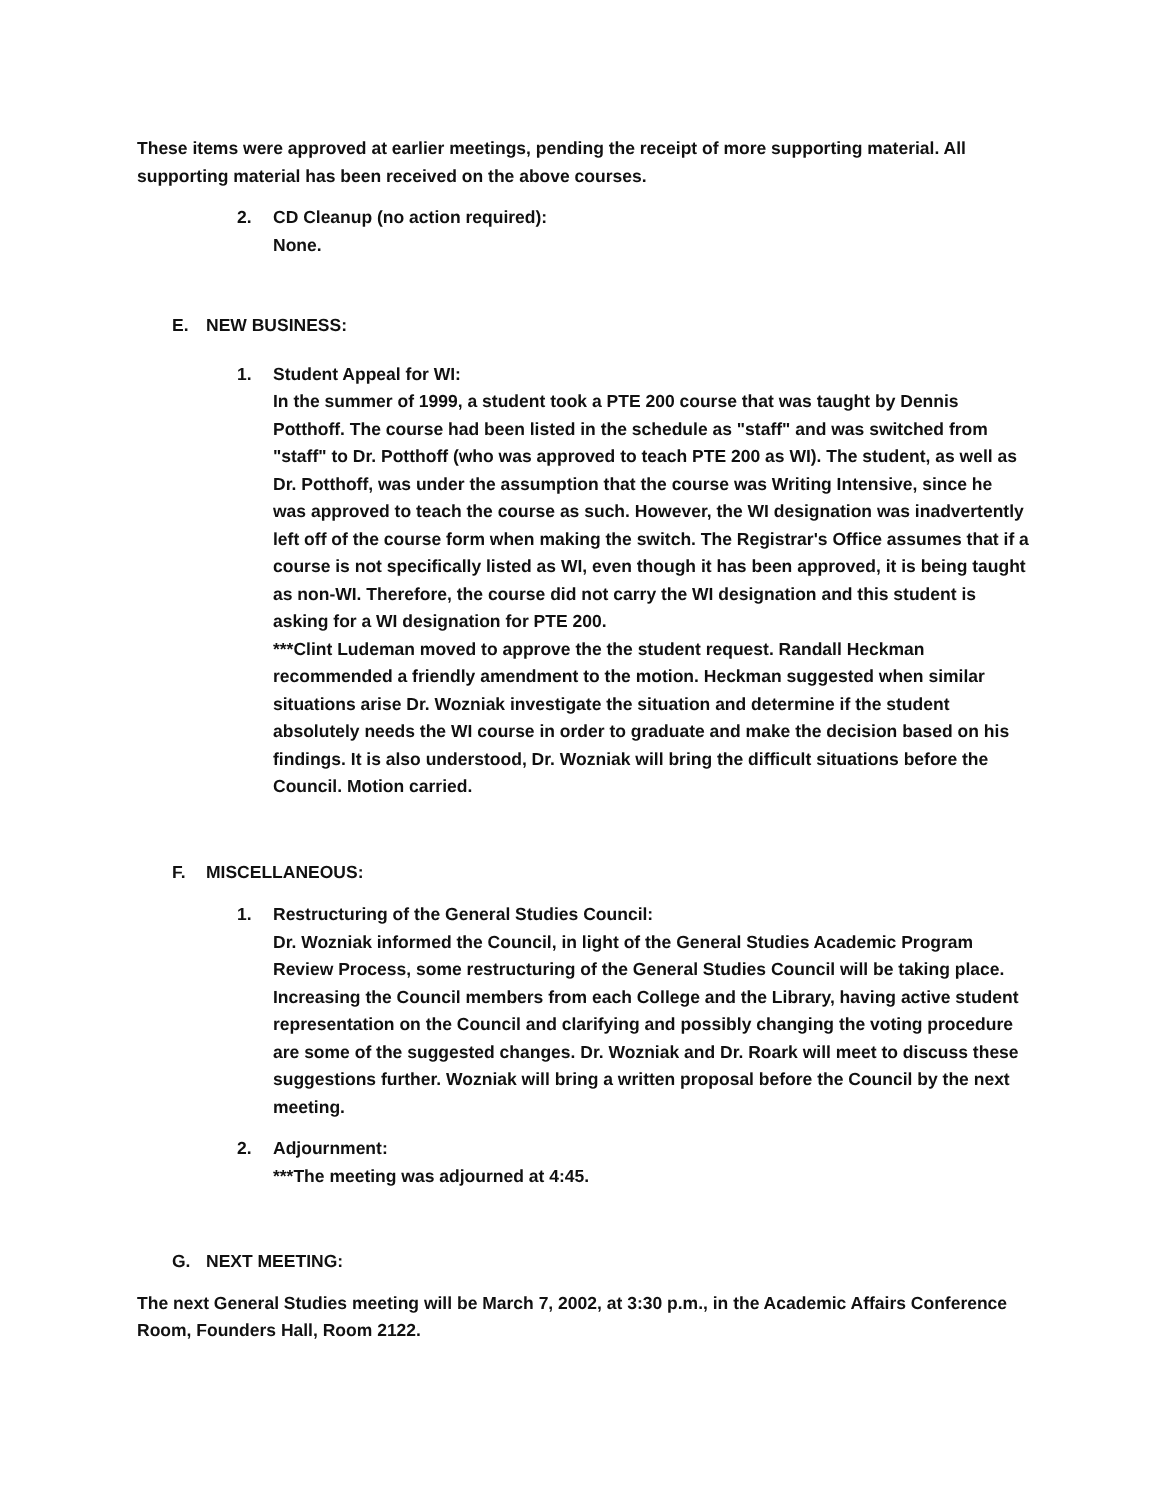These items were approved at earlier meetings, pending the receipt of more supporting material. All supporting material has been received on the above courses.
2. CD Cleanup (no action required):
None.
E. NEW BUSINESS:
1. Student Appeal for WI:
In the summer of 1999, a student took a PTE 200 course that was taught by Dennis Potthoff. The course had been listed in the schedule as "staff" and was switched from "staff" to Dr. Potthoff (who was approved to teach PTE 200 as WI). The student, as well as Dr. Potthoff, was under the assumption that the course was Writing Intensive, since he was approved to teach the course as such. However, the WI designation was inadvertently left off of the course form when making the switch. The Registrar's Office assumes that if a course is not specifically listed as WI, even though it has been approved, it is being taught as non-WI. Therefore, the course did not carry the WI designation and this student is asking for a WI designation for PTE 200.
***Clint Ludeman moved to approve the the student request. Randall Heckman recommended a friendly amendment to the motion. Heckman suggested when similar situations arise Dr. Wozniak investigate the situation and determine if the student absolutely needs the WI course in order to graduate and make the decision based on his findings. It is also understood, Dr. Wozniak will bring the difficult situations before the Council. Motion carried.
F. MISCELLANEOUS:
1. Restructuring of the General Studies Council:
Dr. Wozniak informed the Council, in light of the General Studies Academic Program Review Process, some restructuring of the General Studies Council will be taking place. Increasing the Council members from each College and the Library, having active student representation on the Council and clarifying and possibly changing the voting procedure are some of the suggested changes. Dr. Wozniak and Dr. Roark will meet to discuss these suggestions further. Wozniak will bring a written proposal before the Council by the next meeting.
2. Adjournment:
***The meeting was adjourned at 4:45.
G. NEXT MEETING:
The next General Studies meeting will be March 7, 2002, at 3:30 p.m., in the Academic Affairs Conference Room, Founders Hall, Room 2122.